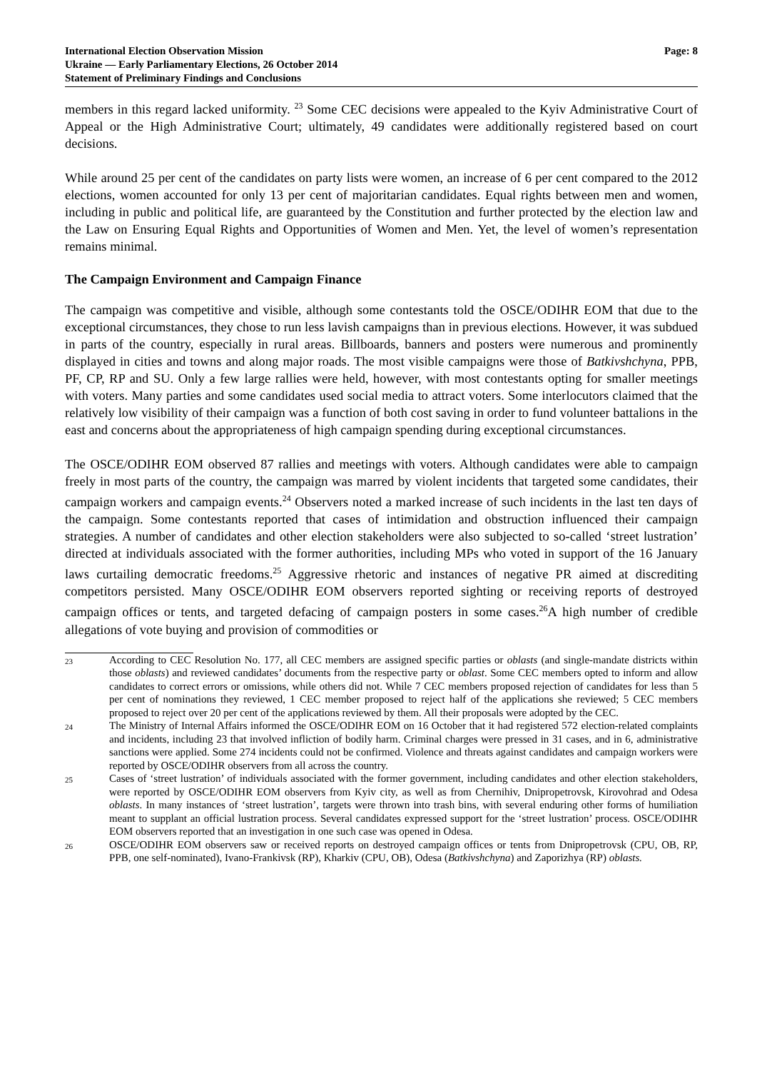International Election Observation Mission
Ukraine — Early Parliamentary Elections, 26 October 2014
Statement of Preliminary Findings and Conclusions
Page: 8
members in this regard lacked uniformity. <sup>23</sup> Some CEC decisions were appealed to the Kyiv Administrative Court of Appeal or the High Administrative Court; ultimately, 49 candidates were additionally registered based on court decisions.
While around 25 per cent of the candidates on party lists were women, an increase of 6 per cent compared to the 2012 elections, women accounted for only 13 per cent of majoritarian candidates. Equal rights between men and women, including in public and political life, are guaranteed by the Constitution and further protected by the election law and the Law on Ensuring Equal Rights and Opportunities of Women and Men. Yet, the level of women’s representation remains minimal.
The Campaign Environment and Campaign Finance
The campaign was competitive and visible, although some contestants told the OSCE/ODIHR EOM that due to the exceptional circumstances, they chose to run less lavish campaigns than in previous elections. However, it was subdued in parts of the country, especially in rural areas. Billboards, banners and posters were numerous and prominently displayed in cities and towns and along major roads. The most visible campaigns were those of Batkivshchyna, PPB, PF, CP, RP and SU. Only a few large rallies were held, however, with most contestants opting for smaller meetings with voters. Many parties and some candidates used social media to attract voters. Some interlocutors claimed that the relatively low visibility of their campaign was a function of both cost saving in order to fund volunteer battalions in the east and concerns about the appropriateness of high campaign spending during exceptional circumstances.
The OSCE/ODIHR EOM observed 87 rallies and meetings with voters. Although candidates were able to campaign freely in most parts of the country, the campaign was marred by violent incidents that targeted some candidates, their campaign workers and campaign events.<sup>24</sup> Observers noted a marked increase of such incidents in the last ten days of the campaign. Some contestants reported that cases of intimidation and obstruction influenced their campaign strategies. A number of candidates and other election stakeholders were also subjected to so-called ‘street lustration’ directed at individuals associated with the former authorities, including MPs who voted in support of the 16 January laws curtailing democratic freedoms.<sup>25</sup> Aggressive rhetoric and instances of negative PR aimed at discrediting competitors persisted. Many OSCE/ODIHR EOM observers reported sighting or receiving reports of destroyed campaign offices or tents, and targeted defacing of campaign posters in some cases.<sup>26</sup>A high number of credible allegations of vote buying and provision of commodities or
23 According to CEC Resolution No. 177, all CEC members are assigned specific parties or oblasts (and single-mandate districts within those oblasts) and reviewed candidates’ documents from the respective party or oblast. Some CEC members opted to inform and allow candidates to correct errors or omissions, while others did not. While 7 CEC members proposed rejection of candidates for less than 5 per cent of nominations they reviewed, 1 CEC member proposed to reject half of the applications she reviewed; 5 CEC members proposed to reject over 20 per cent of the applications reviewed by them. All their proposals were adopted by the CEC.
24 The Ministry of Internal Affairs informed the OSCE/ODIHR EOM on 16 October that it had registered 572 election-related complaints and incidents, including 23 that involved infliction of bodily harm. Criminal charges were pressed in 31 cases, and in 6, administrative sanctions were applied. Some 274 incidents could not be confirmed. Violence and threats against candidates and campaign workers were reported by OSCE/ODIHR observers from all across the country.
25 Cases of ‘street lustration’ of individuals associated with the former government, including candidates and other election stakeholders, were reported by OSCE/ODIHR EOM observers from Kyiv city, as well as from Chernihiv, Dnipropetrovsk, Kirovohrad and Odesa oblasts. In many instances of ‘street lustration’, targets were thrown into trash bins, with several enduring other forms of humiliation meant to supplant an official lustration process. Several candidates expressed support for the ‘street lustration’ process. OSCE/ODIHR EOM observers reported that an investigation in one such case was opened in Odesa.
26 OSCE/ODIHR EOM observers saw or received reports on destroyed campaign offices or tents from Dnipropetrovsk (CPU, OB, RP, PPB, one self-nominated), Ivano-Frankivsk (RP), Kharkiv (CPU, OB), Odesa (Batkivshchyna) and Zaporizhya (RP) oblasts.